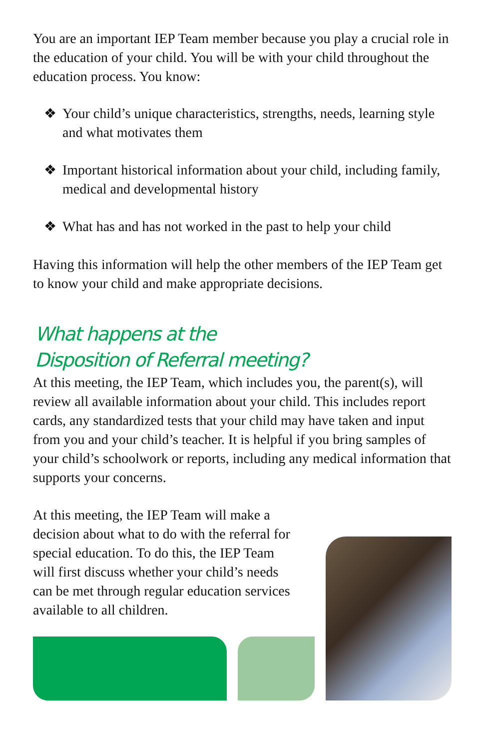You are an important IEP Team member because you play a crucial role in the education of your child. You will be with your child throughout the education process. You know:
❖ Your child’s unique characteristics, strengths, needs, learning style and what motivates them
❖ Important historical information about your child, including family, medical and developmental history
❖ What has and has not worked in the past to help your child
Having this information will help the other members of the IEP Team get to know your child and make appropriate decisions.
What happens at the
Disposition of Referral meeting?
At this meeting, the IEP Team, which includes you, the parent(s), will review all available information about your child. This includes report cards, any standardized tests that your child may have taken and input from you and your child’s teacher. It is helpful if you bring samples of your child’s schoolwork or reports, including any medical information that supports your concerns.
At this meeting, the IEP Team will make a decision about what to do with the referral for special education. To do this, the IEP Team will first discuss whether your child’s needs can be met through regular education services available to all children.